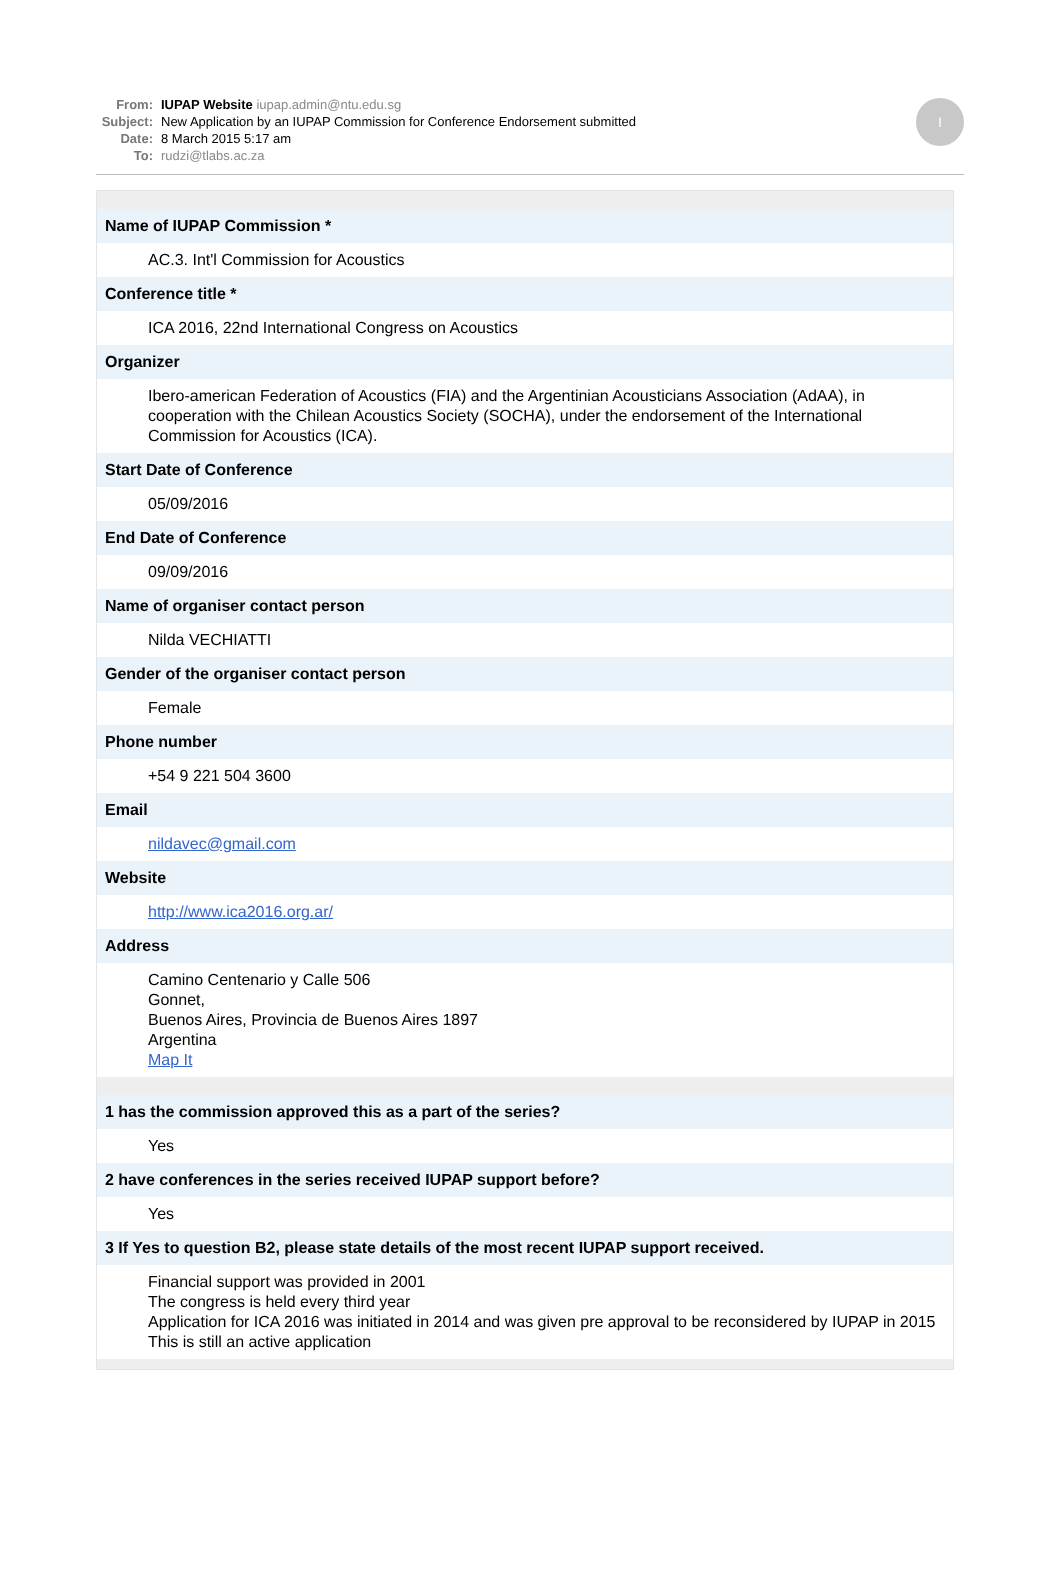From: IUPAP Website iupap.admin@ntu.edu.sg
Subject: New Application by an IUPAP Commission for Conference Endorsement submitted
Date: 8 March 2015 5:17 am
To: rudzi@tlabs.ac.za
I
| Name of IUPAP Commission * |
| AC.3. Int'l Commission for Acoustics |
| Conference title * |
| ICA 2016, 22nd International Congress on Acoustics |
| Organizer |
| Ibero-american Federation of Acoustics (FIA) and the Argentinian Acousticians Association (AdAA), in cooperation with the Chilean Acoustics Society (SOCHA), under the endorsement of the International Commission for Acoustics (ICA). |
| Start Date of Conference |
| 05/09/2016 |
| End Date of Conference |
| 09/09/2016 |
| Name of organiser contact person |
| Nilda VECHIATTI |
| Gender of the organiser contact person |
| Female |
| Phone number |
| +54 9 221 504 3600 |
| Email |
| nildavec@gmail.com |
| Website |
| http://www.ica2016.org.ar/ |
| Address |
| Camino Centenario y Calle 506 Gonnet, Buenos Aires, Provincia de Buenos Aires 1897 Argentina Map It |
| 1 has the commission approved this as a part of the series? |
| Yes |
| 2 have conferences in the series received IUPAP support before? |
| Yes |
| 3 If Yes to question B2, please state details of the most recent IUPAP support received. |
| Financial support was provided in 2001 The congress is held every third year Application for ICA 2016 was initiated in 2014 and was given pre approval to be reconsidered by IUPAP in 2015 This is still an active application |